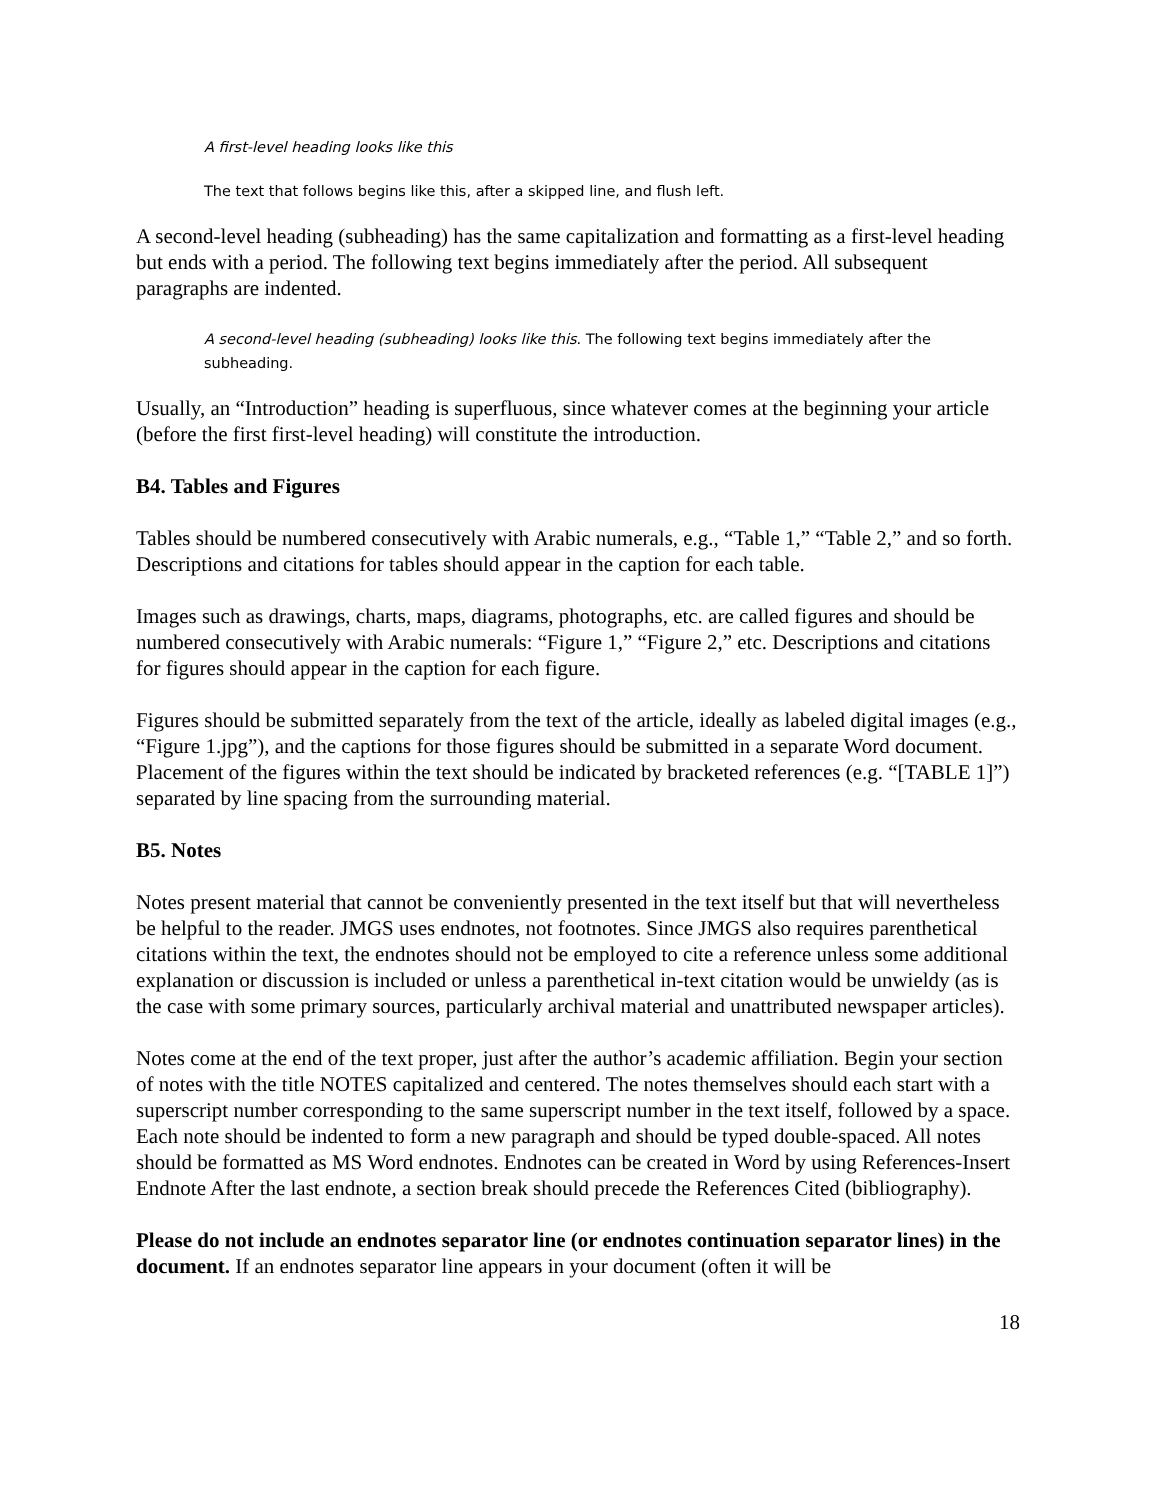A first-level heading looks like this
The text that follows begins like this, after a skipped line, and flush left.
A second-level heading (subheading) has the same capitalization and formatting as a first-level heading but ends with a period. The following text begins immediately after the period. All subsequent paragraphs are indented.
A second-level heading (subheading) looks like this. The following text begins immediately after the subheading.
Usually, an “Introduction” heading is superfluous, since whatever comes at the beginning your article (before the first first-level heading) will constitute the introduction.
B4. Tables and Figures
Tables should be numbered consecutively with Arabic numerals, e.g., “Table 1,” “Table 2,” and so forth. Descriptions and citations for tables should appear in the caption for each table.
Images such as drawings, charts, maps, diagrams, photographs, etc. are called figures and should be numbered consecutively with Arabic numerals: “Figure 1,” “Figure 2,” etc. Descriptions and citations for figures should appear in the caption for each figure.
Figures should be submitted separately from the text of the article, ideally as labeled digital images (e.g., “Figure 1.jpg”), and the captions for those figures should be submitted in a separate Word document. Placement of the figures within the text should be indicated by bracketed references (e.g. “[TABLE 1]”) separated by line spacing from the surrounding material.
B5. Notes
Notes present material that cannot be conveniently presented in the text itself but that will nevertheless be helpful to the reader. JMGS uses endnotes, not footnotes. Since JMGS also requires parenthetical citations within the text, the endnotes should not be employed to cite a reference unless some additional explanation or discussion is included or unless a parenthetical in-text citation would be unwieldy (as is the case with some primary sources, particularly archival material and unattributed newspaper articles).
Notes come at the end of the text proper, just after the author’s academic affiliation. Begin your section of notes with the title NOTES capitalized and centered. The notes themselves should each start with a superscript number corresponding to the same superscript number in the text itself, followed by a space. Each note should be indented to form a new paragraph and should be typed double-spaced. All notes should be formatted as MS Word endnotes. Endnotes can be created in Word by using References-Insert Endnote After the last endnote, a section break should precede the References Cited (bibliography).
Please do not include an endnotes separator line (or endnotes continuation separator lines) in the document. If an endnotes separator line appears in your document (often it will be
18